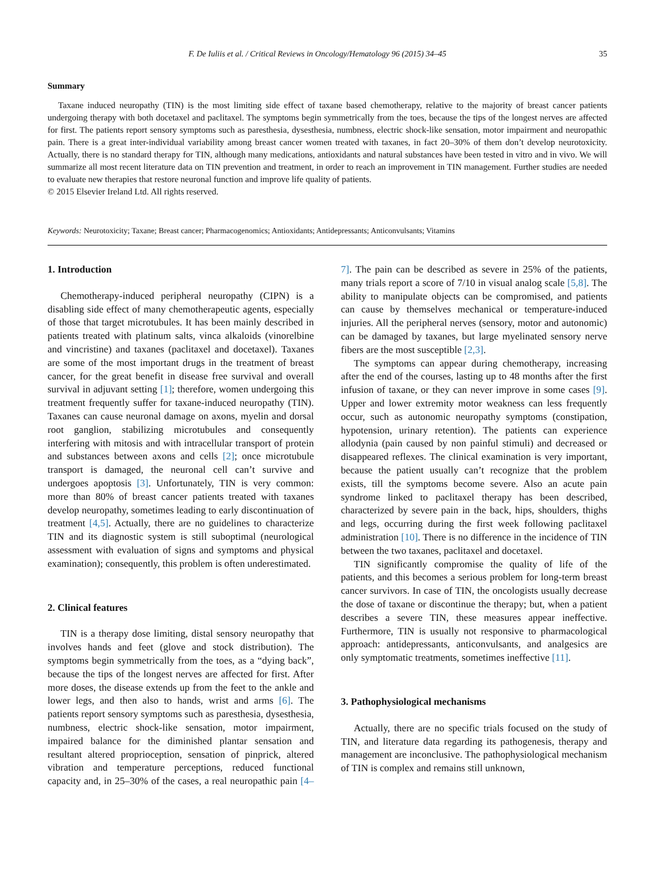F. De Iuliis et al. / Critical Reviews in Oncology/Hematology 96 (2015) 34–45 35
Summary
Taxane induced neuropathy (TIN) is the most limiting side effect of taxane based chemotherapy, relative to the majority of breast cancer patients undergoing therapy with both docetaxel and paclitaxel. The symptoms begin symmetrically from the toes, because the tips of the longest nerves are affected for first. The patients report sensory symptoms such as paresthesia, dysesthesia, numbness, electric shock-like sensation, motor impairment and neuropathic pain. There is a great inter-individual variability among breast cancer women treated with taxanes, in fact 20–30% of them don’t develop neurotoxicity. Actually, there is no standard therapy for TIN, although many medications, antioxidants and natural substances have been tested in vitro and in vivo. We will summarize all most recent literature data on TIN prevention and treatment, in order to reach an improvement in TIN management. Further studies are needed to evaluate new therapies that restore neuronal function and improve life quality of patients.
© 2015 Elsevier Ireland Ltd. All rights reserved.
Keywords: Neurotoxicity; Taxane; Breast cancer; Pharmacogenomics; Antioxidants; Antidepressants; Anticonvulsants; Vitamins
1. Introduction
Chemotherapy-induced peripheral neuropathy (CIPN) is a disabling side effect of many chemotherapeutic agents, especially of those that target microtubules. It has been mainly described in patients treated with platinum salts, vinca alkaloids (vinorelbine and vincristine) and taxanes (paclitaxel and docetaxel). Taxanes are some of the most important drugs in the treatment of breast cancer, for the great benefit in disease free survival and overall survival in adjuvant setting [1]; therefore, women undergoing this treatment frequently suffer for taxane-induced neuropathy (TIN). Taxanes can cause neuronal damage on axons, myelin and dorsal root ganglion, stabilizing microtubules and consequently interfering with mitosis and with intracellular transport of protein and substances between axons and cells [2]; once microtubule transport is damaged, the neuronal cell can’t survive and undergoes apoptosis [3]. Unfortunately, TIN is very common: more than 80% of breast cancer patients treated with taxanes develop neuropathy, sometimes leading to early discontinuation of treatment [4,5]. Actually, there are no guidelines to characterize TIN and its diagnostic system is still suboptimal (neurological assessment with evaluation of signs and symptoms and physical examination); consequently, this problem is often underestimated.
2. Clinical features
TIN is a therapy dose limiting, distal sensory neuropathy that involves hands and feet (glove and stock distribution). The symptoms begin symmetrically from the toes, as a “dying back”, because the tips of the longest nerves are affected for first. After more doses, the disease extends up from the feet to the ankle and lower legs, and then also to hands, wrist and arms [6]. The patients report sensory symptoms such as paresthesia, dysesthesia, numbness, electric shock-like sensation, motor impairment, impaired balance for the diminished plantar sensation and resultant altered proprioception, sensation of pinprick, altered vibration and temperature perceptions, reduced functional capacity and, in 25–30% of the cases, a real neuropathic pain [4–7]. The pain can be described as severe in 25% of the patients, many trials report a score of 7/10 in visual analog scale [5,8]. The ability to manipulate objects can be compromised, and patients can cause by themselves mechanical or temperature-induced injuries. All the peripheral nerves (sensory, motor and autonomic) can be damaged by taxanes, but large myelinated sensory nerve fibers are the most susceptible [2,3].
The symptoms can appear during chemotherapy, increasing after the end of the courses, lasting up to 48 months after the first infusion of taxane, or they can never improve in some cases [9]. Upper and lower extremity motor weakness can less frequently occur, such as autonomic neuropathy symptoms (constipation, hypotension, urinary retention). The patients can experience allodynia (pain caused by non painful stimuli) and decreased or disappeared reflexes. The clinical examination is very important, because the patient usually can’t recognize that the problem exists, till the symptoms become severe. Also an acute pain syndrome linked to paclitaxel therapy has been described, characterized by severe pain in the back, hips, shoulders, thighs and legs, occurring during the first week following paclitaxel administration [10]. There is no difference in the incidence of TIN between the two taxanes, paclitaxel and docetaxel.
TIN significantly compromise the quality of life of the patients, and this becomes a serious problem for long-term breast cancer survivors. In case of TIN, the oncologists usually decrease the dose of taxane or discontinue the therapy; but, when a patient describes a severe TIN, these measures appear ineffective. Furthermore, TIN is usually not responsive to pharmacological approach: antidepressants, anticonvulsants, and analgesics are only symptomatic treatments, sometimes ineffective [11].
3. Pathophysiological mechanisms
Actually, there are no specific trials focused on the study of TIN, and literature data regarding its pathogenesis, therapy and management are inconclusive. The pathophysiological mechanism of TIN is complex and remains still unknown,